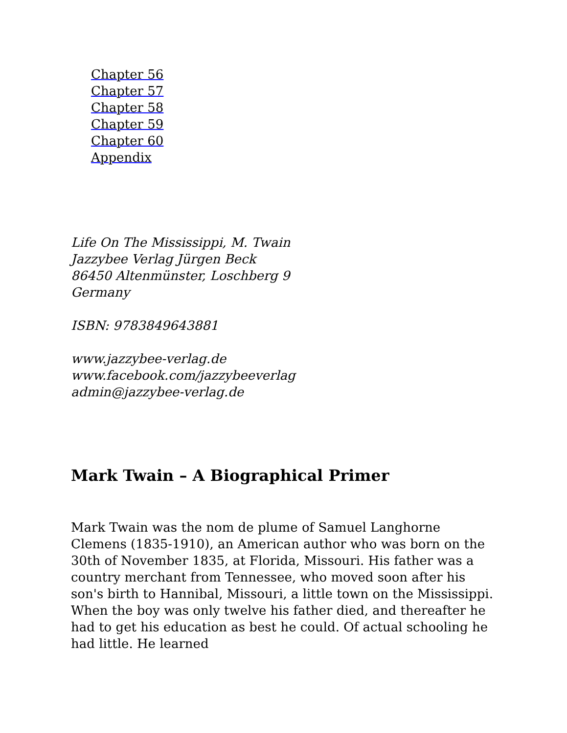Chapter 56
Chapter 57
Chapter 58
Chapter 59
Chapter 60
Appendix
Life On The Mississippi, M. Twain
Jazzybee Verlag Jürgen Beck
86450 Altenmünster, Loschberg 9
Germany
ISBN: 9783849643881
www.jazzybee-verlag.de
www.facebook.com/jazzybeeverlag
admin@jazzybee-verlag.de
Mark Twain – A Biographical Primer
Mark Twain was the nom de plume of Samuel Langhorne Clemens (1835-1910), an American author who was born on the 30th of November 1835, at Florida, Missouri. His father was a country merchant from Tennessee, who moved soon after his son's birth to Hannibal, Missouri, a little town on the Mississippi. When the boy was only twelve his father died, and thereafter he had to get his education as best he could. Of actual schooling he had little. He learned